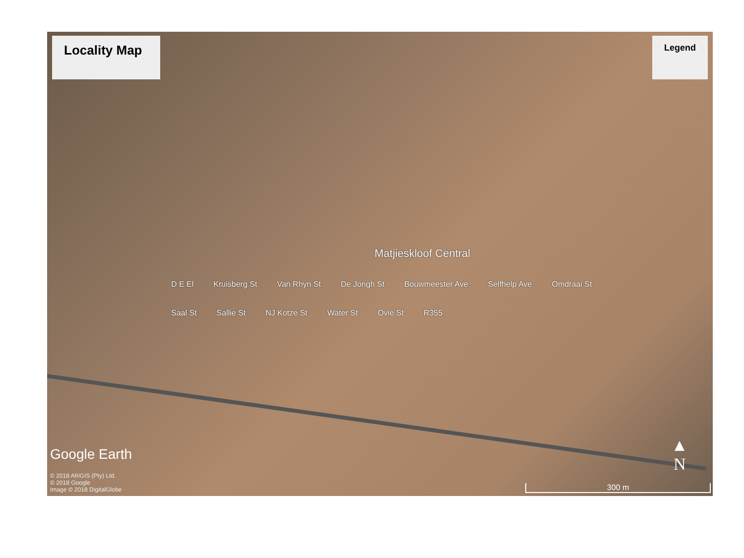Locality Map
Legend
Matjieskloof Central
D E El Kruisberg St Van Rhyn St De Jongh St Bouwmeester Ave Selfhelp Ave Omdraai St Saal St Sallie St NJ Kotze St Water St Ovie St R355
Google Earth
© 2018 AfriGIS (Pty) Ltd.
© 2018 Google
Image © 2018 DigitalGlobe
▲
N
300 m